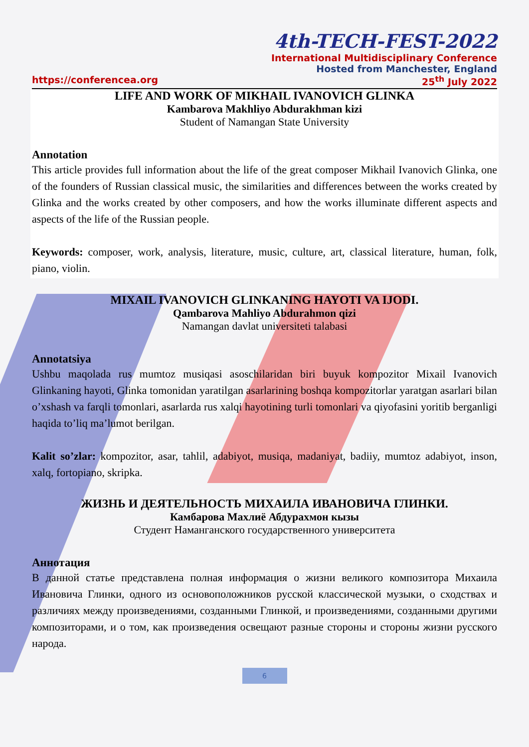4th-TECH-FEST-2022
International Multidisciplinary Conference
Hosted from Manchester, England
https://conferencea.org 25<sup>th</sup> July 2022
LIFE AND WORK OF MIKHAIL IVANOVICH GLINKA
Kambarova Makhliyo Abdurakhman kizi
Student of Namangan State University
Annotation
This article provides full information about the life of the great composer Mikhail Ivanovich Glinka, one of the founders of Russian classical music, the similarities and differences between the works created by Glinka and the works created by other composers, and how the works illuminate different aspects and aspects of the life of the Russian people.
Keywords: composer, work, analysis, literature, music, culture, art, classical literature, human, folk, piano, violin.
MIXAIL IVANOVICH GLINKANING HAYOTI VA IJODI.
Qambarova Mahliyo Abdurahmon qizi
Namangan davlat universiteti talabasi
Annotatsiya
Ushbu maqolada rus mumtoz musiqasi asoschilaridan biri buyuk kompozitor Mixail Ivanovich Glinkaning hayoti, Glinka tomonidan yaratilgan asarlarining boshqa kompozitorlar yaratgan asarlari bilan o’xshash va farqli tomonlari, asarlarda rus xalqi hayotining turli tomonlari va qiyofasini yoritib berganligi haqida to’liq ma’lumot berilgan.
Kalit so’zlar: kompozitor, asar, tahlil, adabiyot, musiqa, madaniyat, badiiy, mumtoz adabiyot, inson, xalq, fortopiano, skripka.
ЖИЗНЬ И ДЕЯТЕЛЬНОСТЬ МИХАИЛА ИВАНОВИЧА ГЛИНКИ.
Камбарова Махлиё Абдурахмон кызы
Студент Наманганского государственного университета
Аннотация
В данной статье представлена полная информация о жизни великого композитора Михаила Ивановича Глинки, одного из основоположников русской классической музыки, о сходствах и различиях между произведениями, созданными Глинкой, и произведениями, созданными другими композиторами, и о том, как произведения освещают разные стороны и стороны жизни русского народа.
6